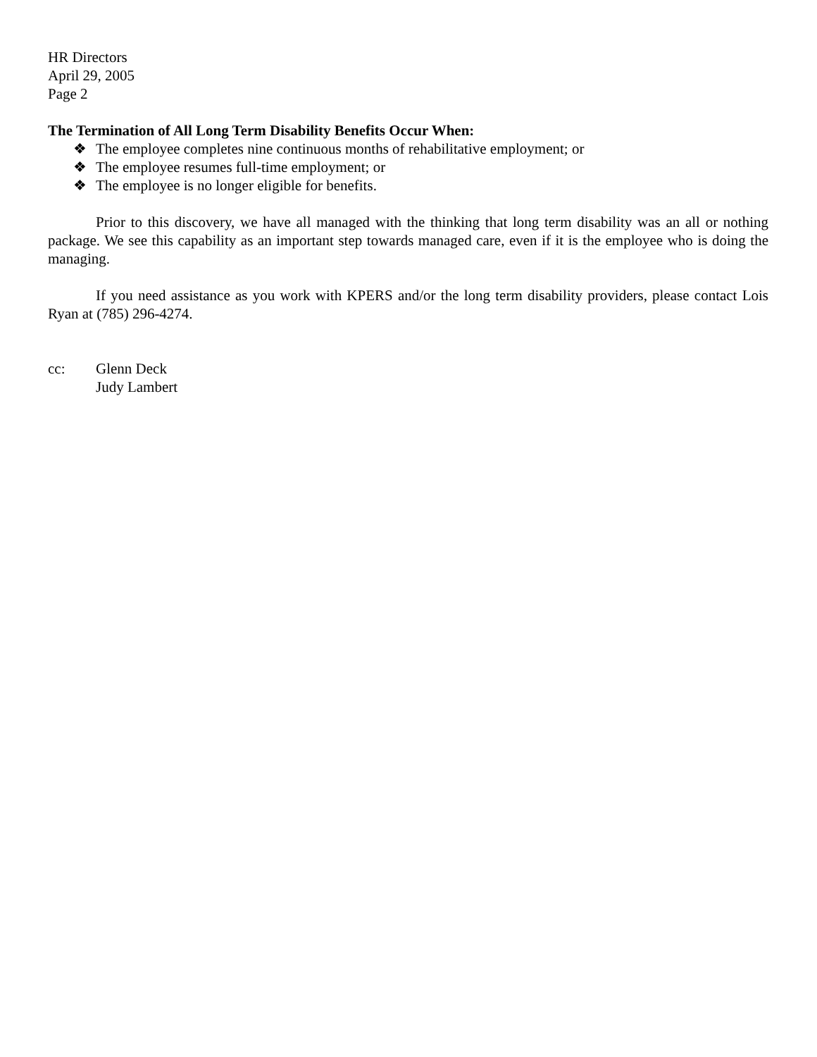HR Directors
April 29, 2005
Page 2
The Termination of All Long Term Disability Benefits Occur When:
❖ The employee completes nine continuous months of rehabilitative employment; or
❖ The employee resumes full-time employment; or
❖ The employee is no longer eligible for benefits.
Prior to this discovery, we have all managed with the thinking that long term disability was an all or nothing package. We see this capability as an important step towards managed care, even if it is the employee who is doing the managing.
If you need assistance as you work with KPERS and/or the long term disability providers, please contact Lois Ryan at (785) 296-4274.
cc: Glenn Deck
Judy Lambert